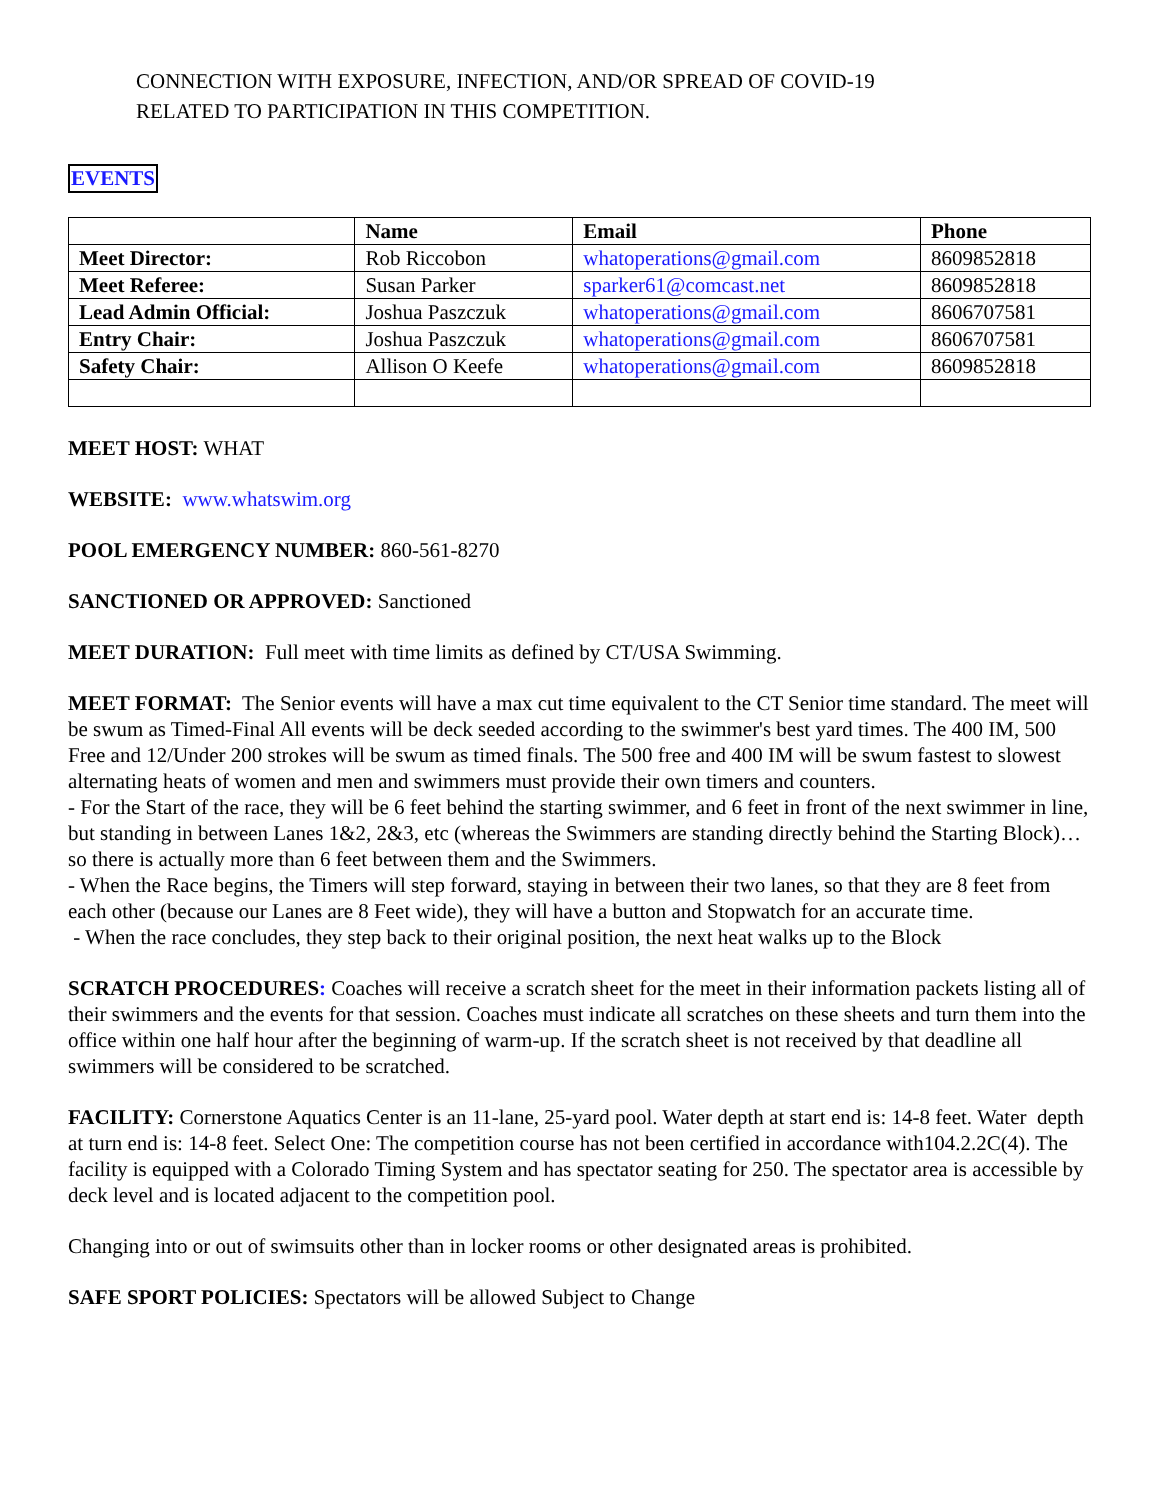CONNECTION WITH EXPOSURE, INFECTION, AND/OR SPREAD OF COVID-19
RELATED TO PARTICIPATION IN THIS COMPETITION.
EVENTS
| | Name | Email | Phone |
| --- | --- | --- | --- |
| Meet Director: | Rob Riccobon | whatoperations@gmail.com | 8609852818 |
| Meet Referee: | Susan Parker | sparker61@comcast.net | 8609852818 |
| Lead Admin Official: | Joshua Paszczuk | whatoperations@gmail.com | 8606707581 |
| Entry Chair: | Joshua Paszczuk | whatoperations@gmail.com | 8606707581 |
| Safety Chair: | Allison O Keefe | whatoperations@gmail.com | 8609852818 |
MEET HOST: WHAT
WEBSITE: www.whatswim.org
POOL EMERGENCY NUMBER: 860-561-8270
SANCTIONED OR APPROVED: Sanctioned
MEET DURATION: Full meet with time limits as defined by CT/USA Swimming.
MEET FORMAT: The Senior events will have a max cut time equivalent to the CT Senior time standard. The meet will be swum as Timed-Final All events will be deck seeded according to the swimmer's best yard times. The 400 IM, 500 Free and 12/Under 200 strokes will be swum as timed finals. The 500 free and 400 IM will be swum fastest to slowest alternating heats of women and men and swimmers must provide their own timers and counters.
- For the Start of the race, they will be 6 feet behind the starting swimmer, and 6 feet in front of the next swimmer in line, but standing in between Lanes 1&2, 2&3, etc (whereas the Swimmers are standing directly behind the Starting Block)…so there is actually more than 6 feet between them and the Swimmers.
- When the Race begins, the Timers will step forward, staying in between their two lanes, so that they are 8 feet from each other (because our Lanes are 8 Feet wide), they will have a button and Stopwatch for an accurate time.
- When the race concludes, they step back to their original position, the next heat walks up to the Block
SCRATCH PROCEDURES: Coaches will receive a scratch sheet for the meet in their information packets listing all of their swimmers and the events for that session. Coaches must indicate all scratches on these sheets and turn them into the office within one half hour after the beginning of warm-up. If the scratch sheet is not received by that deadline all swimmers will be considered to be scratched.
FACILITY: Cornerstone Aquatics Center is an 11-lane, 25-yard pool. Water depth at start end is: 14-8 feet. Water depth at turn end is: 14-8 feet. Select One: The competition course has not been certified in accordance with104.2.2C(4). The facility is equipped with a Colorado Timing System and has spectator seating for 250. The spectator area is accessible by deck level and is located adjacent to the competition pool.
Changing into or out of swimsuits other than in locker rooms or other designated areas is prohibited.
SAFE SPORT POLICIES: Spectators will be allowed Subject to Change